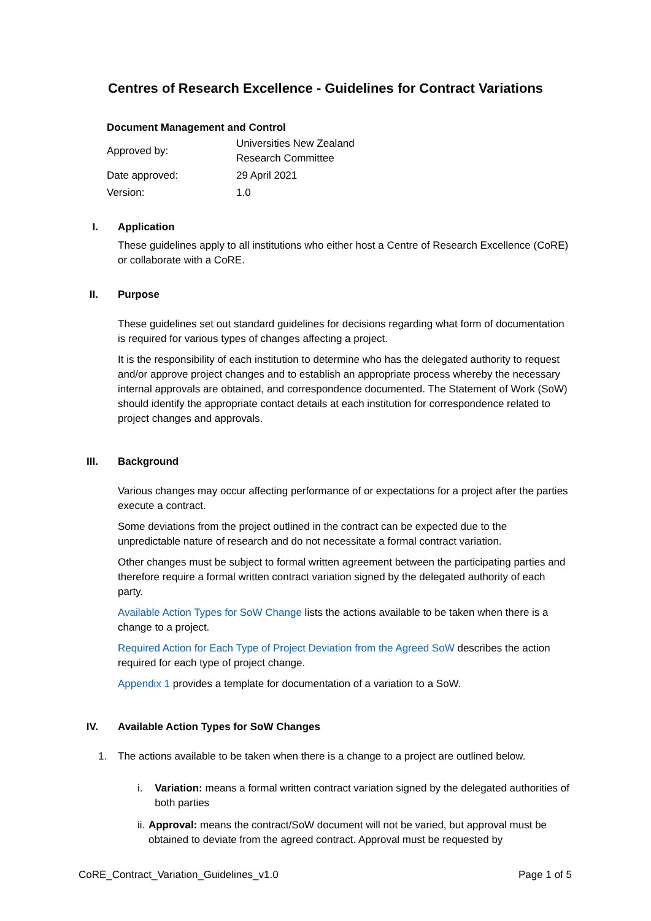Centres of Research Excellence - Guidelines for Contract Variations
Document Management and Control
| Approved by: | Universities New Zealand Research Committee |
| Date approved: | 29 April 2021 |
| Version: | 1.0 |
I. Application
These guidelines apply to all institutions who either host a Centre of Research Excellence (CoRE) or collaborate with a CoRE.
II. Purpose
These guidelines set out standard guidelines for decisions regarding what form of documentation is required for various types of changes affecting a project.
It is the responsibility of each institution to determine who has the delegated authority to request and/or approve project changes and to establish an appropriate process whereby the necessary internal approvals are obtained, and correspondence documented. The Statement of Work (SoW) should identify the appropriate contact details at each institution for correspondence related to project changes and approvals.
III. Background
Various changes may occur affecting performance of or expectations for a project after the parties execute a contract.
Some deviations from the project outlined in the contract can be expected due to the unpredictable nature of research and do not necessitate a formal contract variation.
Other changes must be subject to formal written agreement between the participating parties and therefore require a formal written contract variation signed by the delegated authority of each party.
Available Action Types for SoW Change lists the actions available to be taken when there is a change to a project.
Required Action for Each Type of Project Deviation from the Agreed SoW describes the action required for each type of project change.
Appendix 1 provides a template for documentation of a variation to a SoW.
IV. Available Action Types for SoW Changes
1. The actions available to be taken when there is a change to a project are outlined below.
i. Variation: means a formal written contract variation signed by the delegated authorities of both parties
ii. Approval: means the contract/SoW document will not be varied, but approval must be obtained to deviate from the agreed contract. Approval must be requested by
CoRE_Contract_Variation_Guidelines_v1.0 Page 1 of 5